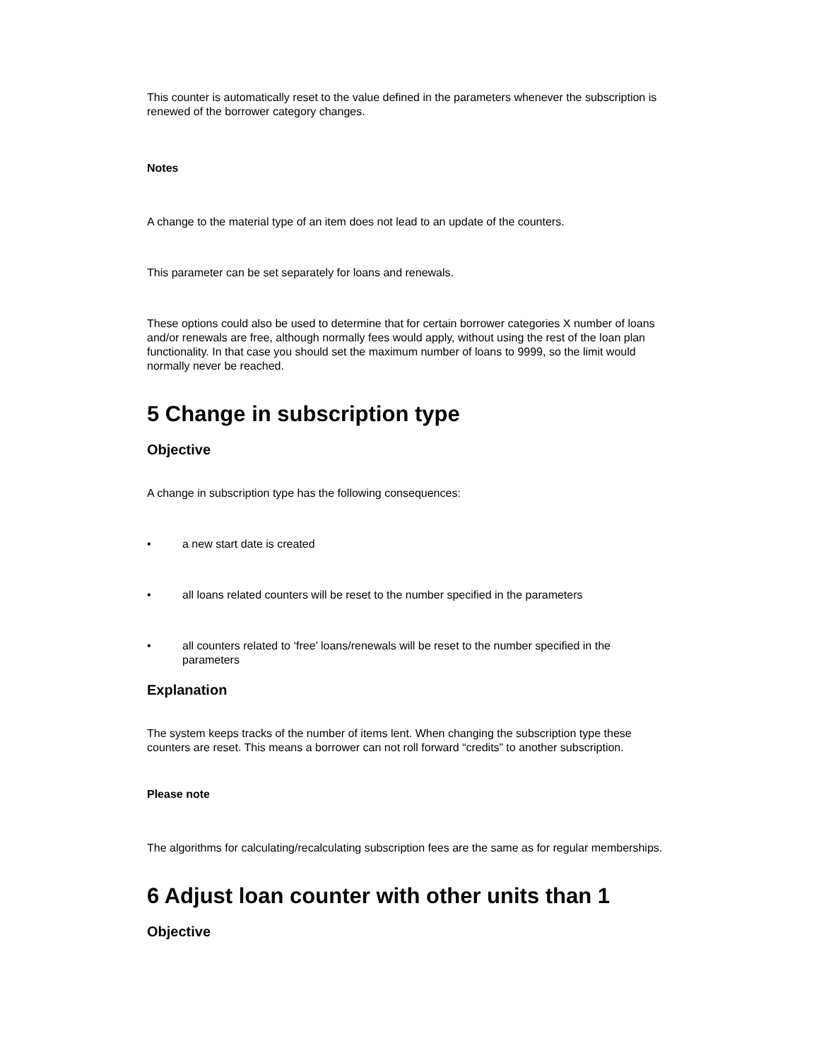This counter is automatically reset to the value defined in the parameters whenever the subscription is renewed of the borrower category changes.
Notes
A change to the material type of an item does not lead to an update of the counters.
This parameter can be set separately for loans and renewals.
These options could also be used to determine that for certain borrower categories X number of loans and/or renewals are free, although normally fees would apply, without using the rest of the loan plan functionality. In that case you should set the maximum number of loans to 9999, so the limit would normally never be reached.
5 Change in subscription type
Objective
A change in subscription type has the following consequences:
• a new start date is created
• all loans related counters will be reset to the number specified in the parameters
• all counters related to ‘free’ loans/renewals will be reset to the number specified in the parameters
Explanation
The system keeps tracks of the number of items lent. When changing the subscription type these counters are reset. This means a borrower can not roll forward “credits” to another subscription.
Please note
The algorithms for calculating/recalculating subscription fees are the same as for regular memberships.
6 Adjust loan counter with other units than 1
Objective